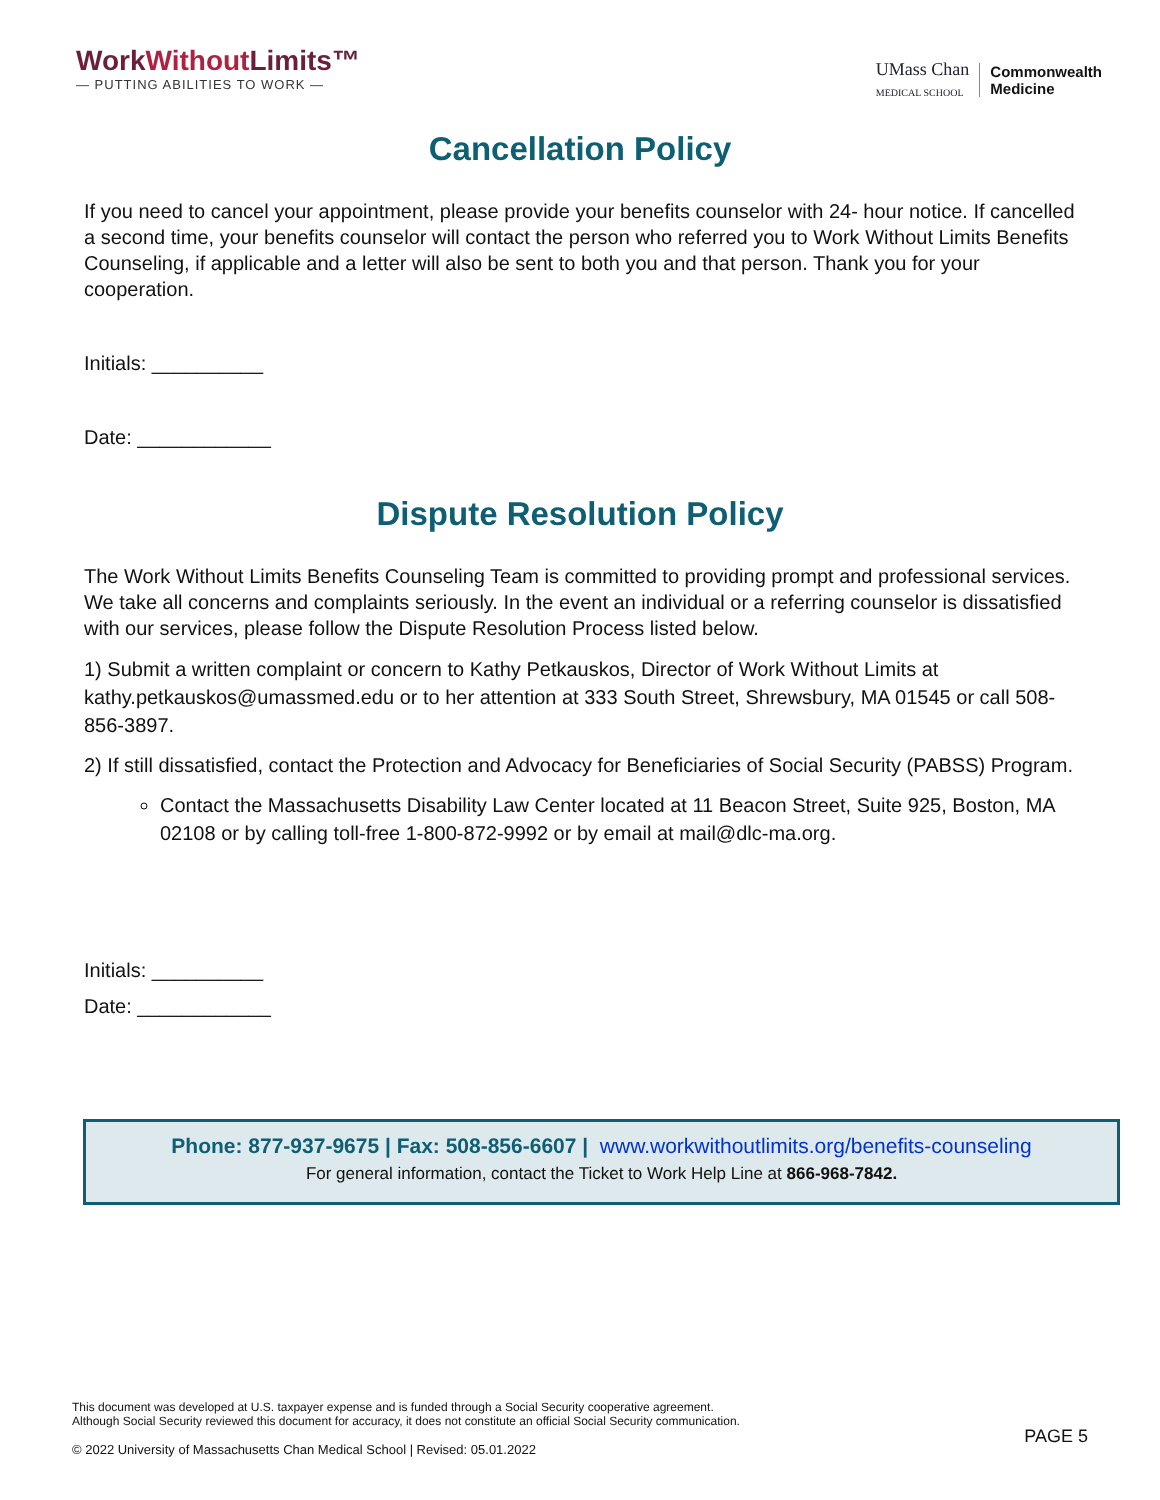WorkWithout Limits™
— PUTTING ABILITIES TO WORK —
UMass Chan
MEDICAL SCHOOL
Commonwealth
Medicine
Cancellation Policy
If you need to cancel your appointment, please provide your benefits counselor with 24- hour notice. If cancelled a second time, your benefits counselor will contact the person who referred you to Work Without Limits Benefits Counseling, if applicable and a letter will also be sent to both you and that person. Thank you for your cooperation.
Initials: __________
Date: ____________
Dispute Resolution Policy
The Work Without Limits Benefits Counseling Team is committed to providing prompt and professional services. We take all concerns and complaints seriously. In the event an individual or a referring counselor is dissatisfied with our services, please follow the Dispute Resolution Process listed below.
1) Submit a written complaint or concern to Kathy Petkauskos, Director of Work Without Limits at kathy.petkauskos@umassmed.edu or to her attention at 333 South Street, Shrewsbury, MA 01545 or call 508-856-3897.
2) If still dissatisfied, contact the Protection and Advocacy for Beneficiaries of Social Security (PABSS) Program.
Contact the Massachusetts Disability Law Center located at 11 Beacon Street, Suite 925, Boston, MA 02108 or by calling toll-free 1-800-872-9992 or by email at mail@dlc-ma.org.
Initials: __________
Date: ____________
Phone: 877-937-9675 | Fax: 508-856-6607 | www.workwithoutlimits.org/benefits-counseling
For general information, contact the Ticket to Work Help Line at 866-968-7842.
This document was developed at U.S. taxpayer expense and is funded through a Social Security cooperative agreement.
Although Social Security reviewed this document for accuracy, it does not constitute an official Social Security communication.
© 2022 University of Massachusetts Chan Medical School | Revised: 05.01.2022
PAGE 5